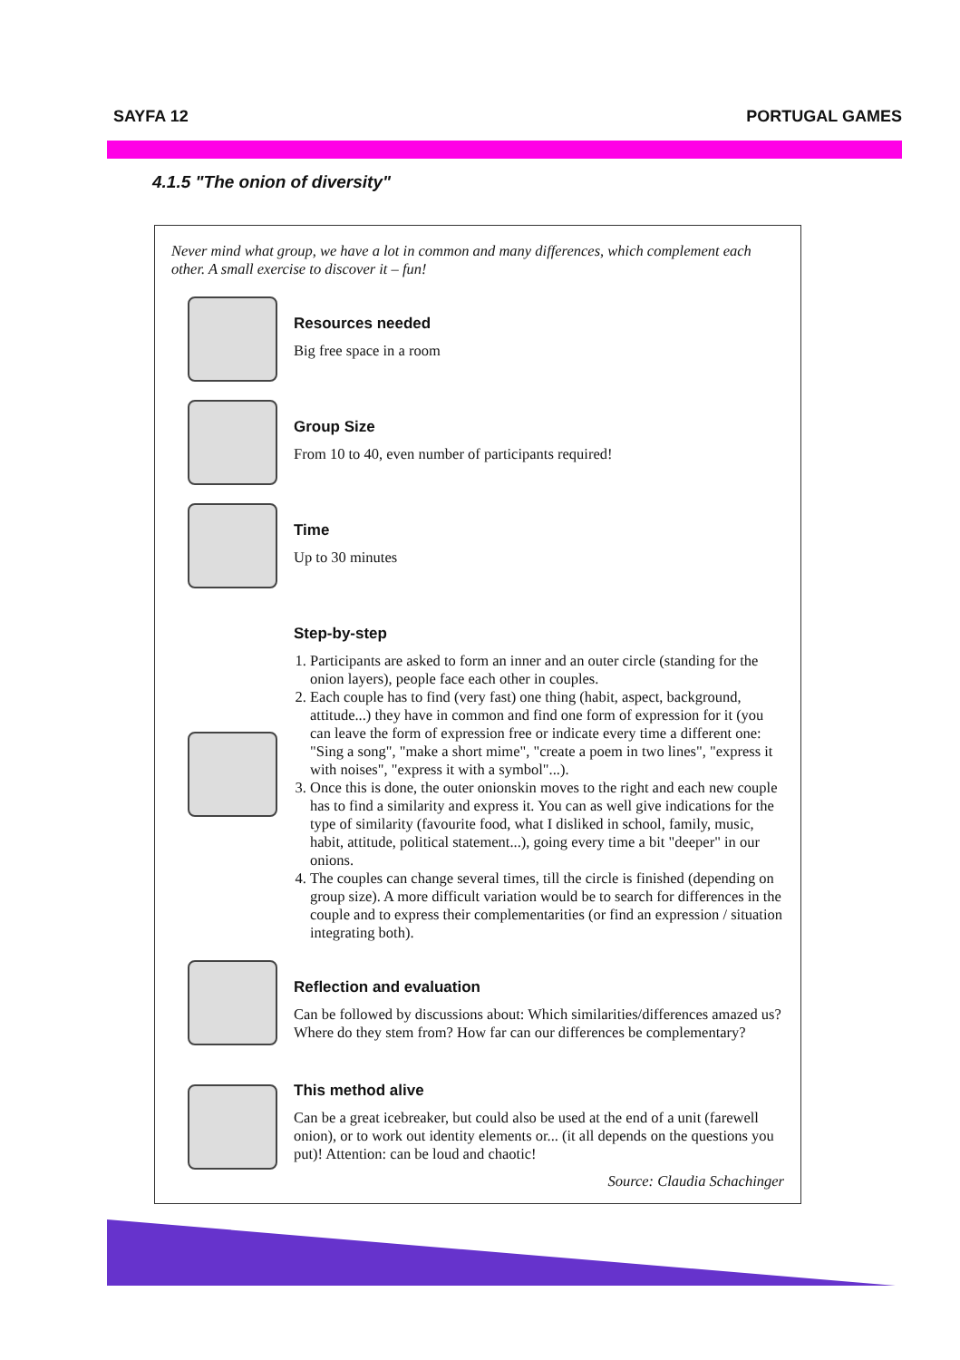SAYFA 12 PORTUGAL GAMES
4.1.5 "The onion of diversity"
Never mind what group, we have a lot in common and many differences, which complement each other. A small exercise to discover it – fun!
Resources needed
Big free space in a room
Group Size
From 10 to 40, even number of participants required!
Time
Up to 30 minutes
Step-by-step
1. Participants are asked to form an inner and an outer circle (standing for the onion layers), people face each other in couples.
2. Each couple has to find (very fast) one thing (habit, aspect, background, attitude...) they have in common and find one form of expression for it (you can leave the form of expression free or indicate every time a different one: "Sing a song", "make a short mime", "create a poem in two lines", "express it with noises", "express it with a symbol"...).
3. Once this is done, the outer onionskin moves to the right and each new couple has to find a similarity and express it. You can as well give indications for the type of similarity (favourite food, what I disliked in school, family, music, habit, attitude, political statement...), going every time a bit "deeper" in our onions.
4. The couples can change several times, till the circle is finished (depending on group size). A more difficult variation would be to search for differences in the couple and to express their complementarities (or find an expression / situation integrating both).
Reflection and evaluation
Can be followed by discussions about: Which similarities/differences amazed us? Where do they stem from? How far can our differences be complementary?
This method alive
Can be a great icebreaker, but could also be used at the end of a unit (farewell onion), or to work out identity elements or... (it all depends on the questions you put)! Attention: can be loud and chaotic!
Source: Claudia Schachinger